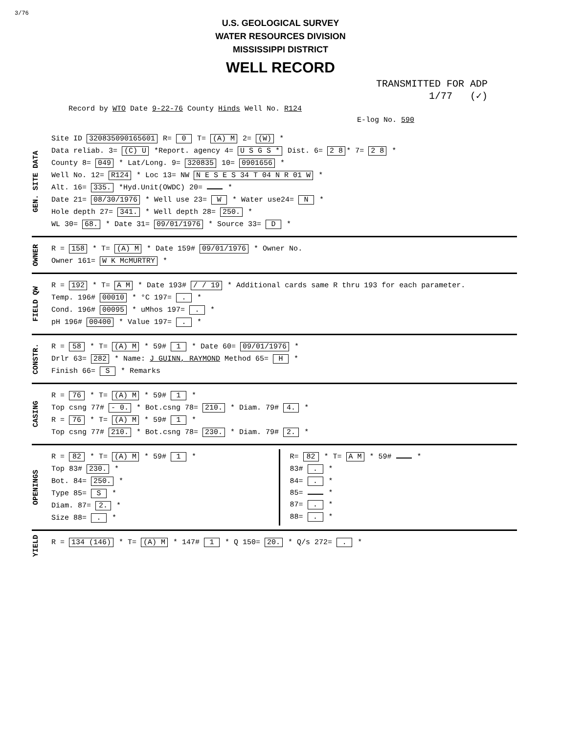3/76
U.S. GEOLOGICAL SURVEY
WATER RESOURCES DIVISION
MISSISSIPPI DISTRICT
WELL RECORD
TRANSMITTED FOR ADP
1/77 (✓)
Record by WTO Date 9-22-76 County Hinds Well No. R124
E-log No. 590
GEN. SITE DATA
Site ID 320835090165601 R= 0 T= (A) M 2= (W) *
Data reliab. 3= (C) U *Report. agency 4= U S G S * Dist. 6= 2 8 * 7= 2 8 *
County 8= 049 * Lat/Long. 9= 320835 10= 0901656 *
Well No. 12= R124 * Loc 13= NW N E S E S 34 T 04 N R 01 W *
Alt. 16= 335. *Hyd.Unit(OWDC) 20= *
Date 21= 08/30/1976 * Well use 23= W * Water use24= N *
Hole depth 27= 341. * Well depth 28= 250. *
WL 30= 68. * Date 31= 09/01/1976 * Source 33= D *
OWNER
R = 158 * T= (A) M * Date 159# 09/01/1976 * Owner No.
Owner 161= W K McMURTRY *
FIELD QW
R = 192 * T= A M * Date 193# / / 19 * Additional cards same R thru 193 for each parameter.
Temp. 196# 00010 * °C 197= . *
Cond. 196# 00095 * uMhos 197= . *
pH 196# 00400 * Value 197= . *
CONSTR.
R = 58 * T= (A) M * 59# 1 * Date 60= 09/01/1976 *
Drlr 63= 282 * Name: J GUINN, RAYMOND Method 65= H *
Finish 66= S * Remarks
CASING
R = 76 * T= (A) M * 59# 1 *
Top csng 77# - 0. * Bot.csng 78= 210. * Diam. 79# 4. *
R = 76 * T= (A) M * 59# 1 *
Top csng 77# 210. * Bot.csng 78= 230. * Diam. 79# 2. *
OPENINGS
R = 82 * T= (A) M * 59# 1 *
Top 83# 230. *
Bot. 84= 250. *
Type 85= S *
Diam. 87= 2. *
Size 88= . *
R= 82 * T= A M * 59# *
83# . *
84= . *
85= *
87= . *
88= . *
YIELD
R = 134 (146) * T= (A) M * 147# 1 * Q 150= 20. * Q/s 272= . *